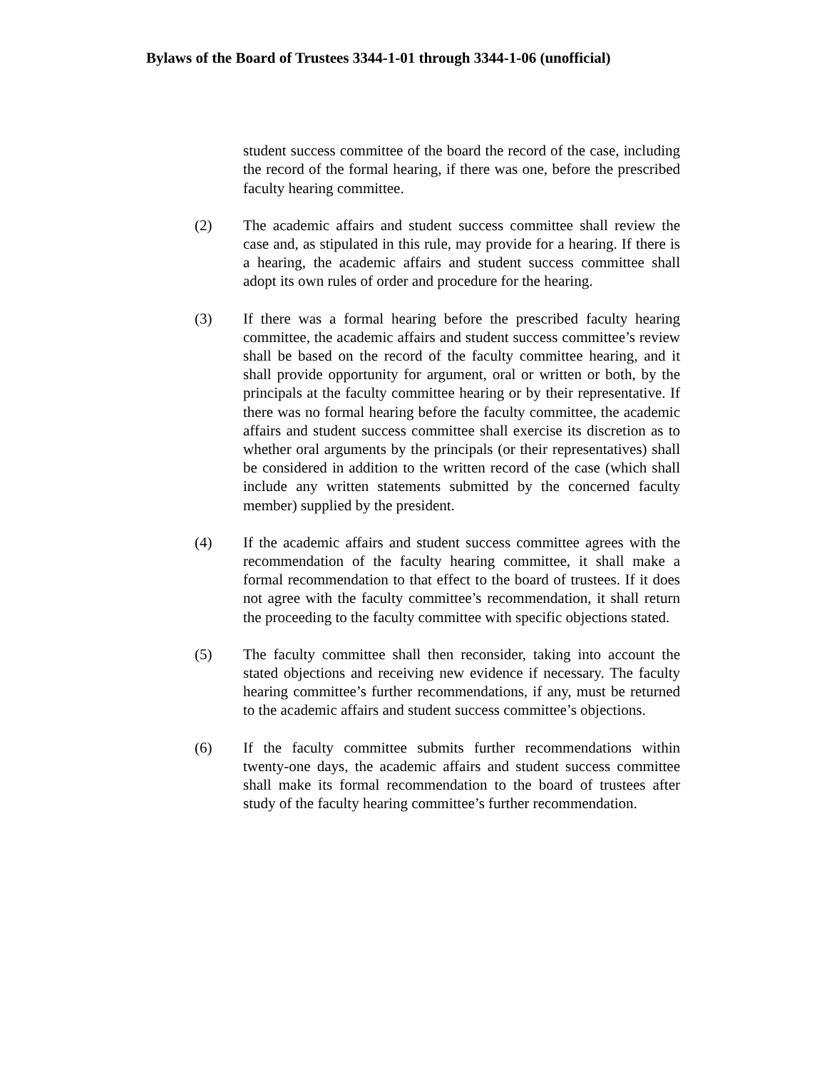Bylaws of the Board of Trustees 3344-1-01 through 3344-1-06 (unofficial)
student success committee of the board the record of the case, including the record of the formal hearing, if there was one, before the prescribed faculty hearing committee.
(2) The academic affairs and student success committee shall review the case and, as stipulated in this rule, may provide for a hearing. If there is a hearing, the academic affairs and student success committee shall adopt its own rules of order and procedure for the hearing.
(3) If there was a formal hearing before the prescribed faculty hearing committee, the academic affairs and student success committee’s review shall be based on the record of the faculty committee hearing, and it shall provide opportunity for argument, oral or written or both, by the principals at the faculty committee hearing or by their representative. If there was no formal hearing before the faculty committee, the academic affairs and student success committee shall exercise its discretion as to whether oral arguments by the principals (or their representatives) shall be considered in addition to the written record of the case (which shall include any written statements submitted by the concerned faculty member) supplied by the president.
(4) If the academic affairs and student success committee agrees with the recommendation of the faculty hearing committee, it shall make a formal recommendation to that effect to the board of trustees. If it does not agree with the faculty committee’s recommendation, it shall return the proceeding to the faculty committee with specific objections stated.
(5) The faculty committee shall then reconsider, taking into account the stated objections and receiving new evidence if necessary. The faculty hearing committee’s further recommendations, if any, must be returned to the academic affairs and student success committee’s objections.
(6) If the faculty committee submits further recommendations within twenty-one days, the academic affairs and student success committee shall make its formal recommendation to the board of trustees after study of the faculty hearing committee’s further recommendation.